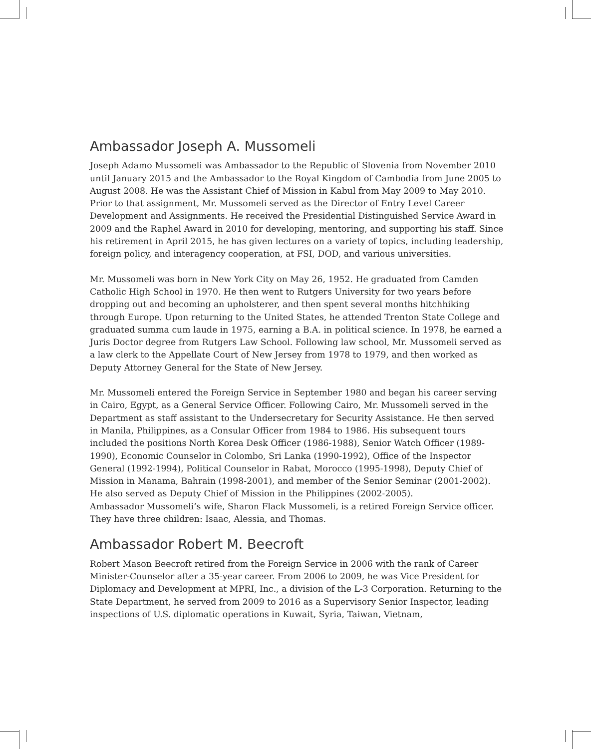Ambassador Joseph A. Mussomeli
Joseph Adamo Mussomeli was Ambassador to the Republic of Slovenia from November 2010 until January 2015 and the Ambassador to the Royal Kingdom of Cambodia from June 2005 to August 2008. He was the Assistant Chief of Mission in Kabul from May 2009 to May 2010. Prior to that assignment, Mr. Mussomeli served as the Director of Entry Level Career Development and Assignments. He received the Presidential Distinguished Service Award in 2009 and the Raphel Award in 2010 for developing, mentoring, and supporting his staff. Since his retirement in April 2015, he has given lectures on a variety of topics, including leadership, foreign policy, and interagency cooperation, at FSI, DOD, and various universities.
Mr. Mussomeli was born in New York City on May 26, 1952. He graduated from Camden Catholic High School in 1970. He then went to Rutgers University for two years before dropping out and becoming an upholsterer, and then spent several months hitchhiking through Europe. Upon returning to the United States, he attended Trenton State College and graduated summa cum laude in 1975, earning a B.A. in political science. In 1978, he earned a Juris Doctor degree from Rutgers Law School. Following law school, Mr. Mussomeli served as a law clerk to the Appellate Court of New Jersey from 1978 to 1979, and then worked as Deputy Attorney General for the State of New Jersey.
Mr. Mussomeli entered the Foreign Service in September 1980 and began his career serving in Cairo, Egypt, as a General Service Officer. Following Cairo, Mr. Mussomeli served in the Department as staff assistant to the Undersecretary for Security Assistance. He then served in Manila, Philippines, as a Consular Officer from 1984 to 1986. His subsequent tours included the positions North Korea Desk Officer (1986-1988), Senior Watch Officer (1989-1990), Economic Counselor in Colombo, Sri Lanka (1990-1992), Office of the Inspector General (1992-1994), Political Counselor in Rabat, Morocco (1995-1998), Deputy Chief of Mission in Manama, Bahrain (1998-2001), and member of the Senior Seminar (2001-2002). He also served as Deputy Chief of Mission in the Philippines (2002-2005).
Ambassador Mussomeli’s wife, Sharon Flack Mussomeli, is a retired Foreign Service officer. They have three children: Isaac, Alessia, and Thomas.
Ambassador Robert M. Beecroft
Robert Mason Beecroft retired from the Foreign Service in 2006 with the rank of Career Minister-Counselor after a 35-year career. From 2006 to 2009, he was Vice President for Diplomacy and Development at MPRI, Inc., a division of the L-3 Corporation. Returning to the State Department, he served from 2009 to 2016 as a Supervisory Senior Inspector, leading inspections of U.S. diplomatic operations in Kuwait, Syria, Taiwan, Vietnam,